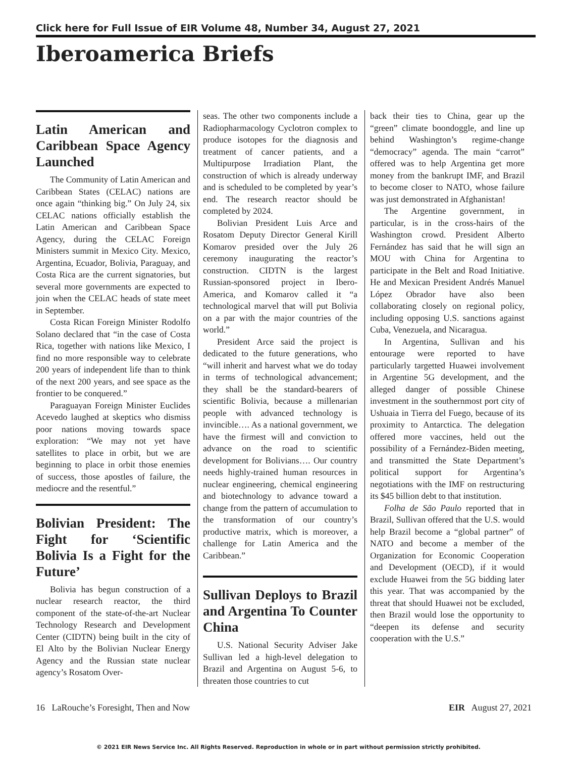Click here for Full Issue of EIR Volume 48, Number 34, August 27, 2021
Iberoamerica Briefs
Latin American and Caribbean Space Agency Launched
The Community of Latin American and Caribbean States (CELAC) nations are once again “thinking big.” On July 24, six CELAC nations officially establish the Latin American and Caribbean Space Agency, during the CELAC Foreign Ministers summit in Mexico City. Mexico, Argentina, Ecuador, Bolivia, Paraguay, and Costa Rica are the current signatories, but several more governments are expected to join when the CELAC heads of state meet in September.
Costa Rican Foreign Minister Rodolfo Solano declared that “in the case of Costa Rica, together with nations like Mexico, I find no more responsible way to celebrate 200 years of independent life than to think of the next 200 years, and see space as the frontier to be conquered.”
Paraguayan Foreign Minister Euclides Acevedo laughed at skeptics who dismiss poor nations moving towards space exploration: “We may not yet have satellites to place in orbit, but we are beginning to place in orbit those enemies of success, those apostles of failure, the mediocre and the resentful.”
Bolivian President: The Fight for ‘Scientific Bolivia Is a Fight for the Future’
Bolivia has begun construction of a nuclear research reactor, the third component of the state-of-the-art Nuclear Technology Research and Development Center (CIDTN) being built in the city of El Alto by the Bolivian Nuclear Energy Agency and the Russian state nuclear agency’s Rosatom Over-
seas. The other two components include a Radiopharmacology Cyclotron complex to produce isotopes for the diagnosis and treatment of cancer patients, and a Multipurpose Irradiation Plant, the construction of which is already underway and is scheduled to be completed by year’s end. The research reactor should be completed by 2024.
Bolivian President Luis Arce and Rosatom Deputy Director General Kirill Komarov presided over the July 26 ceremony inaugurating the reactor’s construction. CIDTN is the largest Russian-sponsored project in Ibero-America, and Komarov called it “a technological marvel that will put Bolivia on a par with the major countries of the world.”
President Arce said the project is dedicated to the future generations, who “will inherit and harvest what we do today in terms of technological advancement; they shall be the standard-bearers of scientific Bolivia, because a millenarian people with advanced technology is invincible…. As a national government, we have the firmest will and conviction to advance on the road to scientific development for Bolivians…. Our country needs highly-trained human resources in nuclear engineering, chemical engineering and biotechnology to advance toward a change from the pattern of accumulation to the transformation of our country’s productive matrix, which is moreover, a challenge for Latin America and the Caribbean.”
Sullivan Deploys to Brazil and Argentina To Counter China
U.S. National Security Adviser Jake Sullivan led a high-level delegation to Brazil and Argentina on August 5-6, to threaten those countries to cut
back their ties to China, gear up the “green” climate boondoggle, and line up behind Washington’s regime-change “democracy” agenda. The main “carrot” offered was to help Argentina get more money from the bankrupt IMF, and Brazil to become closer to NATO, whose failure was just demonstrated in Afghanistan!
The Argentine government, in particular, is in the cross-hairs of the Washington crowd. President Alberto Fernández has said that he will sign an MOU with China for Argentina to participate in the Belt and Road Initiative. He and Mexican President Andrés Manuel López Obrador have also been collaborating closely on regional policy, including opposing U.S. sanctions against Cuba, Venezuela, and Nicaragua.
In Argentina, Sullivan and his entourage were reported to have particularly targetted Huawei involvement in Argentine 5G development, and the alleged danger of possible Chinese investment in the southernmost port city of Ushuaia in Tierra del Fuego, because of its proximity to Antarctica. The delegation offered more vaccines, held out the possibility of a Fernández-Biden meeting, and transmitted the State Department’s political support for Argentina’s negotiations with the IMF on restructuring its $45 billion debt to that institution.
Folha de São Paulo reported that in Brazil, Sullivan offered that the U.S. would help Brazil become a “global partner” of NATO and become a member of the Organization for Economic Cooperation and Development (OECD), if it would exclude Huawei from the 5G bidding later this year. That was accompanied by the threat that should Huawei not be excluded, then Brazil would lose the opportunity to “deepen its defense and security cooperation with the U.S.”
16 LaRouche’s Foresight, Then and Now EIR August 27, 2021
© 2021 EIR News Service Inc. All Rights Reserved. Reproduction in whole or in part without permission strictly prohibited.